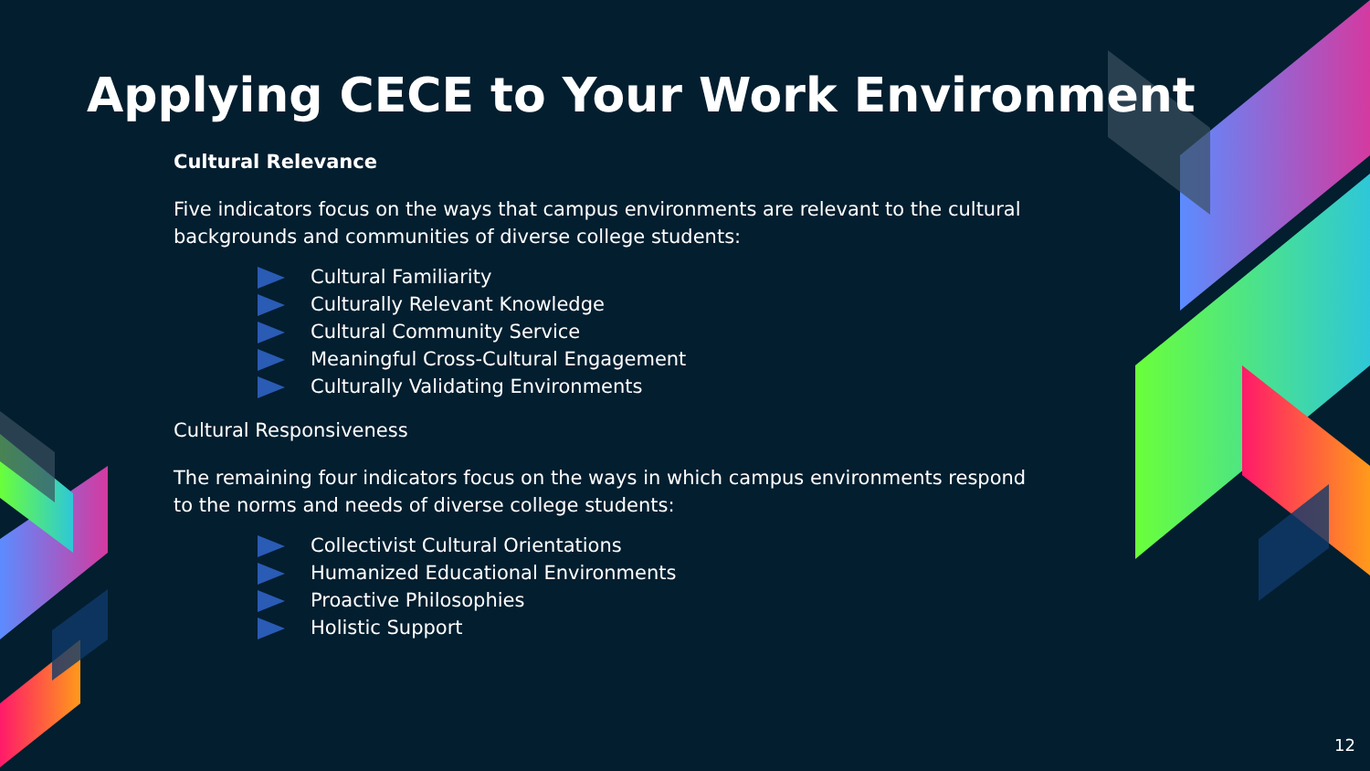Applying CECE to Your Work Environment
Cultural Relevance
Five indicators focus on the ways that campus environments are relevant to the cultural backgrounds and communities of diverse college students:
Cultural Familiarity
Culturally Relevant Knowledge
Cultural Community Service
Meaningful Cross-Cultural Engagement
Culturally Validating Environments
Cultural Responsiveness
The remaining four indicators focus on the ways in which campus environments respond to the norms and needs of diverse college students:
Collectivist Cultural Orientations
Humanized Educational Environments
Proactive Philosophies
Holistic Support
12